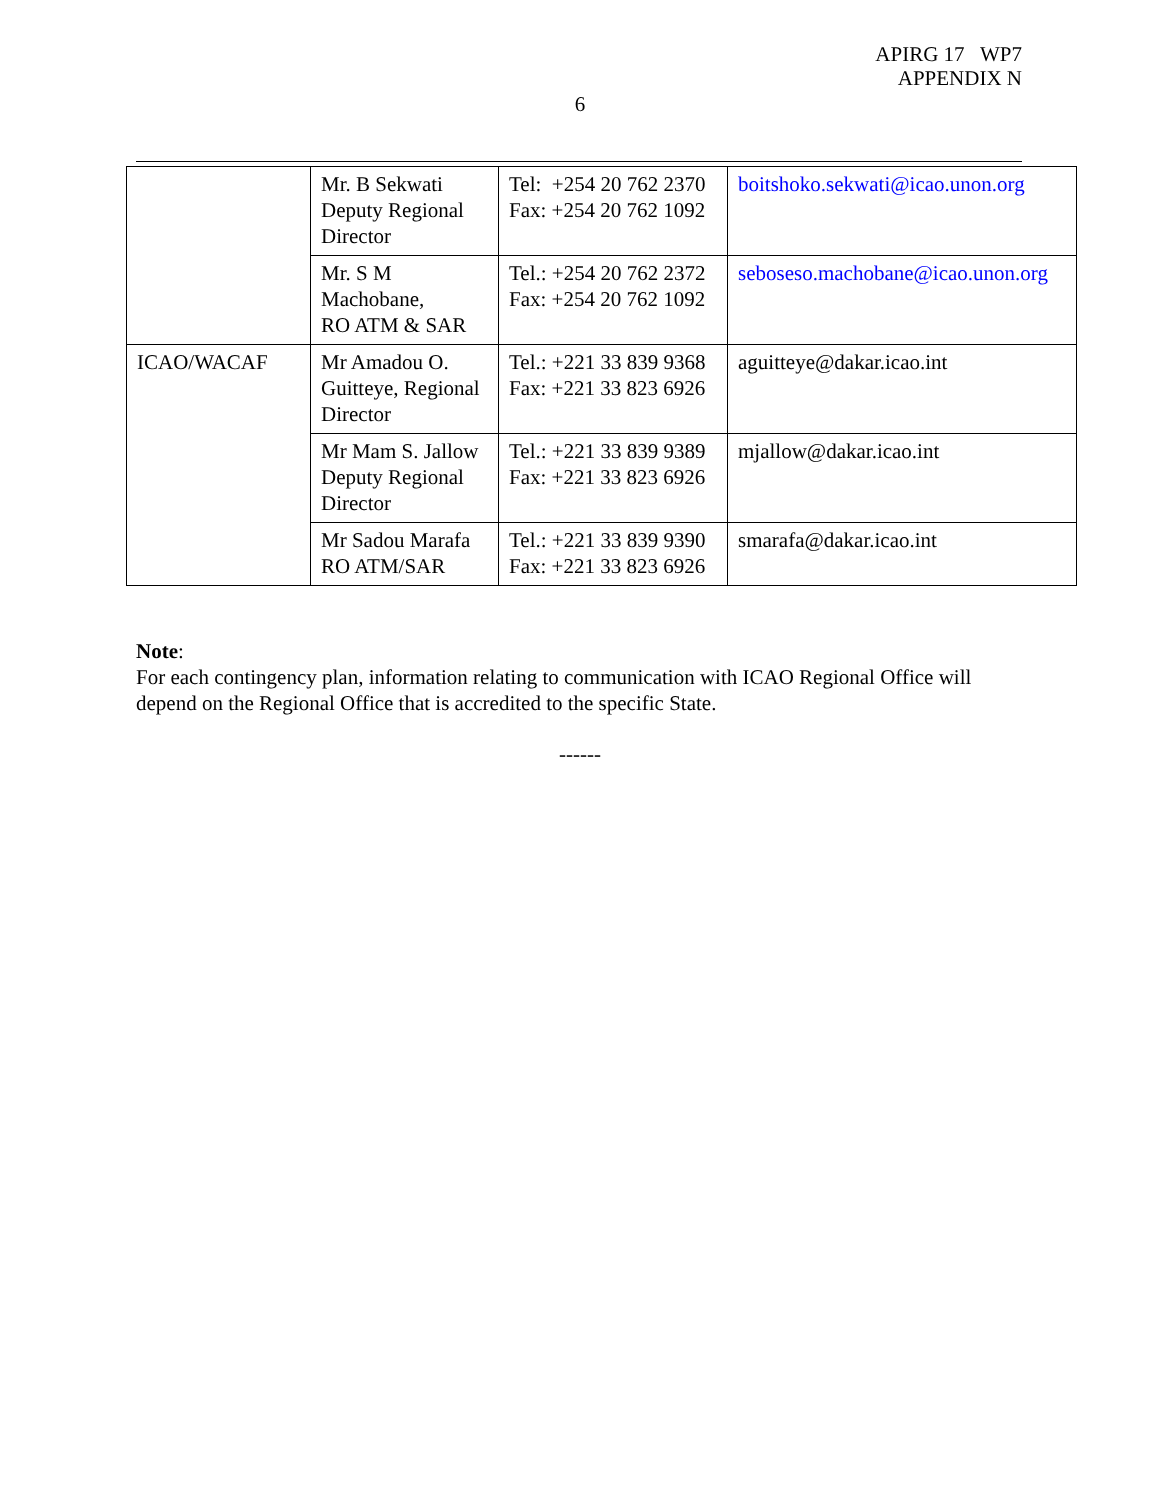APIRG 17 WP7
APPENDIX N
6
| | Mr. B Sekwati Deputy Regional Director | Tel: +254 20 762 2370 Fax: +254 20 762 1092 | boitshoko.sekwati@icao.unon.org |
| | Mr. S M Machobane, RO ATM & SAR | Tel.: +254 20 762 2372 Fax: +254 20 762 1092 | seboseso.machobane@icao.unon.org |
| ICAO/WACAF | Mr Amadou O. Guitteye, Regional Director | Tel.: +221 33 839 9368 Fax: +221 33 823 6926 | aguitteye@dakar.icao.int |
| | Mr Mam S. Jallow Deputy Regional Director | Tel.: +221 33 839 9389 Fax: +221 33 823 6926 | mjallow@dakar.icao.int |
| | Mr Sadou Marafa RO ATM/SAR | Tel.: +221 33 839 9390 Fax: +221 33 823 6926 | smarafa@dakar.icao.int |
Note:
For each contingency plan, information relating to communication with ICAO Regional Office will depend on the Regional Office that is accredited to the specific State.
------